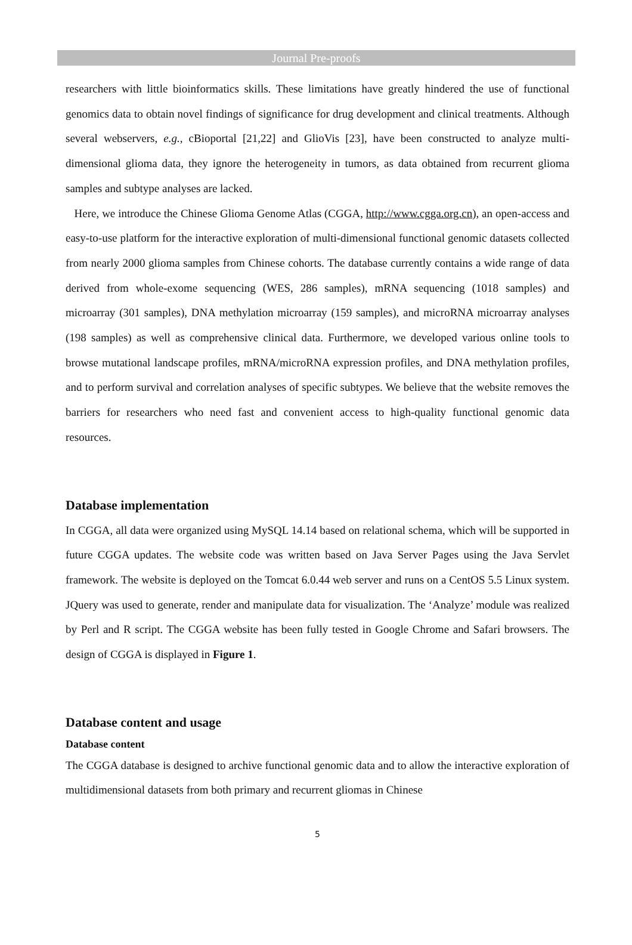Journal Pre-proofs
researchers with little bioinformatics skills. These limitations have greatly hindered the use of functional genomics data to obtain novel findings of significance for drug development and clinical treatments. Although several webservers, e.g., cBioportal [21,22] and GlioVis [23], have been constructed to analyze multi-dimensional glioma data, they ignore the heterogeneity in tumors, as data obtained from recurrent glioma samples and subtype analyses are lacked.
Here, we introduce the Chinese Glioma Genome Atlas (CGGA, http://www.cgga.org.cn), an open-access and easy-to-use platform for the interactive exploration of multi-dimensional functional genomic datasets collected from nearly 2000 glioma samples from Chinese cohorts. The database currently contains a wide range of data derived from whole-exome sequencing (WES, 286 samples), mRNA sequencing (1018 samples) and microarray (301 samples), DNA methylation microarray (159 samples), and microRNA microarray analyses (198 samples) as well as comprehensive clinical data. Furthermore, we developed various online tools to browse mutational landscape profiles, mRNA/microRNA expression profiles, and DNA methylation profiles, and to perform survival and correlation analyses of specific subtypes. We believe that the website removes the barriers for researchers who need fast and convenient access to high-quality functional genomic data resources.
Database implementation
In CGGA, all data were organized using MySQL 14.14 based on relational schema, which will be supported in future CGGA updates. The website code was written based on Java Server Pages using the Java Servlet framework. The website is deployed on the Tomcat 6.0.44 web server and runs on a CentOS 5.5 Linux system. JQuery was used to generate, render and manipulate data for visualization. The ‘Analyze’ module was realized by Perl and R script. The CGGA website has been fully tested in Google Chrome and Safari browsers. The design of CGGA is displayed in Figure 1.
Database content and usage
Database content
The CGGA database is designed to archive functional genomic data and to allow the interactive exploration of multidimensional datasets from both primary and recurrent gliomas in Chinese
5